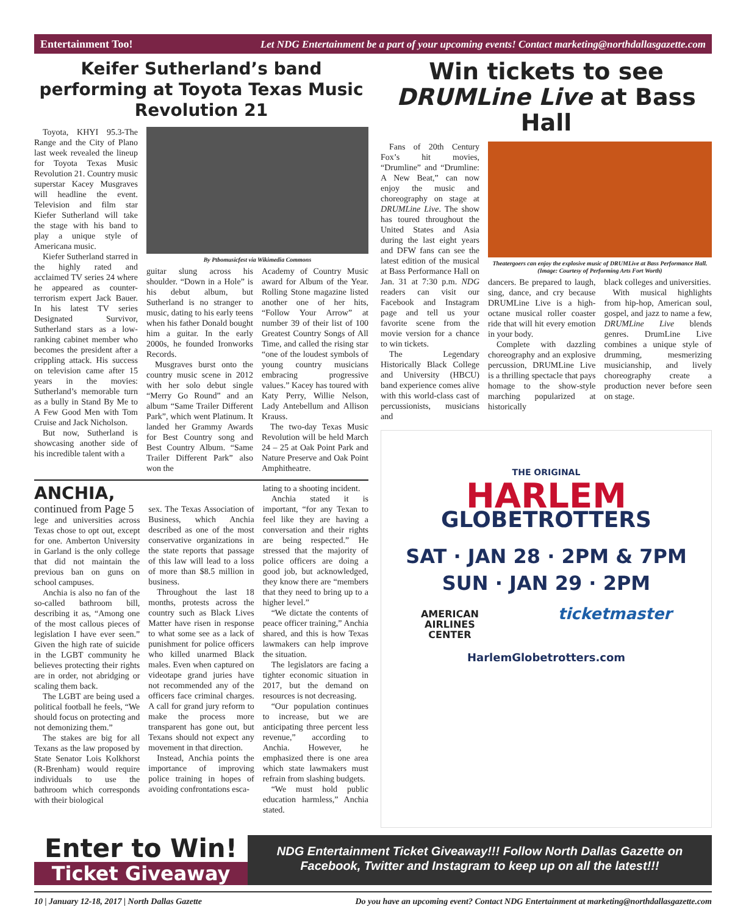Entertainment Too! Let NDG Entertainment be a part of your upcoming events! Contact marketing@northdallasgazette.com
Keifer Sutherland’s band performing at Toyota Texas Music Revolution 21
Toyota, KHYI 95.3-The Range and the City of Plano last week revealed the lineup for Toyota Texas Music Revolution 21. Country music superstar Kacey Musgraves will headline the event. Television and film star Kiefer Sutherland will take the stage with his band to play a unique style of Americana music.
Kiefer Sutherland starred in the highly rated and acclaimed TV series 24 where he appeared as counter-terrorism expert Jack Bauer. In his latest TV series Designated Survivor, Sutherland stars as a low-ranking cabinet member who becomes the president after a crippling attack. His success on television came after 15 years in the movies: Sutherland’s memorable turn as a bully in Stand By Me to A Few Good Men with Tom Cruise and Jack Nicholson.
But now, Sutherland is showcasing another side of his incredible talent with a
By Ptbomusicfest via Wikimedia Commons
guitar slung across his shoulder. “Down in a Hole” is his debut album, but Sutherland is no stranger to music, dating to his early teens when his father Donald bought him a guitar. In the early 2000s, he founded Ironworks Records.
Musgraves burst onto the country music scene in 2012 with her solo debut single “Merry Go Round” and an album “Same Trailer Different Park”, which went Platinum. It landed her Grammy Awards for Best Country song and Best Country Album. “Same Trailer Different Park” also won the
Academy of Country Music award for Album of the Year. Rolling Stone magazine listed another one of her hits, “Follow Your Arrow” at number 39 of their list of 100 Greatest Country Songs of All Time, and called the rising star “one of the loudest symbols of young country musicians embracing progressive values.” Kacey has toured with Katy Perry, Willie Nelson, Lady Antebellum and Allison Krauss.
The two-day Texas Music Revolution will be held March 24 – 25 at Oak Point Park and Nature Preserve and Oak Point Amphitheatre.
ANCHIA, continued from Page 5
lege and universities across Texas chose to opt out, except for one. Amberton University in Garland is the only college that did not maintain the previous ban on guns on school campuses.
Anchia is also no fan of the so-called bathroom bill, describing it as, “Among one of the most callous pieces of legislation I have ever seen.” Given the high rate of suicide in the LGBT community he believes protecting their rights are in order, not abridging or scaling them back.
The LGBT are being used a political football he feels, “We should focus on protecting and not demonizing them.”
The stakes are big for all Texans as the law proposed by State Senator Lois Kolkhorst (R-Brenham) would require individuals to use the bathroom which corresponds with their biological
sex. The Texas Association of Business, which Anchia described as one of the most conservative organizations in the state reports that passage of this law will lead to a loss of more than $8.5 million in business.
Throughout the last 18 months, protests across the country such as Black Lives Matter have risen in response to what some see as a lack of punishment for police officers who killed unarmed Black males. Even when captured on videotape grand juries have not recommended any of the officers face criminal charges. A call for grand jury reform to make the process more transparent has gone out, but Texans should not expect any movement in that direction.
Instead, Anchia points the importance of improving police training in hopes of avoiding confrontations esca-
lating to a shooting incident.
Anchia stated it is important, “for any Texan to feel like they are having a conversation and their rights are being respected.” He stressed that the majority of police officers are doing a good job, but acknowledged, they know there are “members that they need to bring up to a higher level.”
“We dictate the contents of peace officer training,” Anchia shared, and this is how Texas lawmakers can help improve the situation.
The legislators are facing a tighter economic situation in 2017, but the demand on resources is not decreasing.
“Our population continues to increase, but we are anticipating three percent less revenue,” according to Anchia. However, he emphasized there is one area which state lawmakers must refrain from slashing budgets.
“We must hold public education harmless,” Anchia stated.
Win tickets to see DRUMLine Live at Bass Hall
Fans of 20th Century Fox’s hit movies, “Drumline” and “Drumline: A New Beat,” can now enjoy the music and choreography on stage at DRUMLine Live. The show has toured throughout the United States and Asia during the last eight years and DFW fans can see the latest edition of the musical at Bass Performance Hall on Jan. 31 at 7:30 p.m. NDG readers can visit our Facebook and Instagram page and tell us your favorite scene from the movie version for a chance to win tickets.
The Legendary Historically Black College and University (HBCU) band experience comes alive with this world-class cast of percussionists, musicians and
Theatergoers can enjoy the explosive music of DRUMLive at Bass Performance Hall. (Image: Courtesy of Performing Arts Fort Worth)
dancers. Be prepared to laugh, sing, dance, and cry because DRUMLine Live is a high-octane musical roller coaster ride that will hit every emotion in your body.
Complete with dazzling choreography and an explosive percussion, DRUMLine Live is a thrilling spectacle that pays homage to the show-style marching popularized at historically
black colleges and universities.
With musical highlights from hip-hop, American soul, gospel, and jazz to name a few, DRUMLine Live blends genres. DrumLine Live combines a unique style of drumming, mesmerizing musicianship, and lively choreography create a production never before seen on stage.
THE ORIGINAL
HARLEM
GLOBETROTTERS
SAT · JAN 28 · 2PM & 7PM
SUN · JAN 29 · 2PM
AMERICAN
AIRLINES
CENTER ticketmaster
HarlemGlobetrotters.com
Enter to Win!
Ticket Giveaway
NDG Entertainment Ticket Giveaway!!! Follow North Dallas Gazette on Facebook, Twitter and Instagram to keep up on all the latest!!!
10 | January 12-18, 2017 | North Dallas Gazette Do you have an upcoming event? Contact NDG Entertainment at marketing@northdallasgazette.com